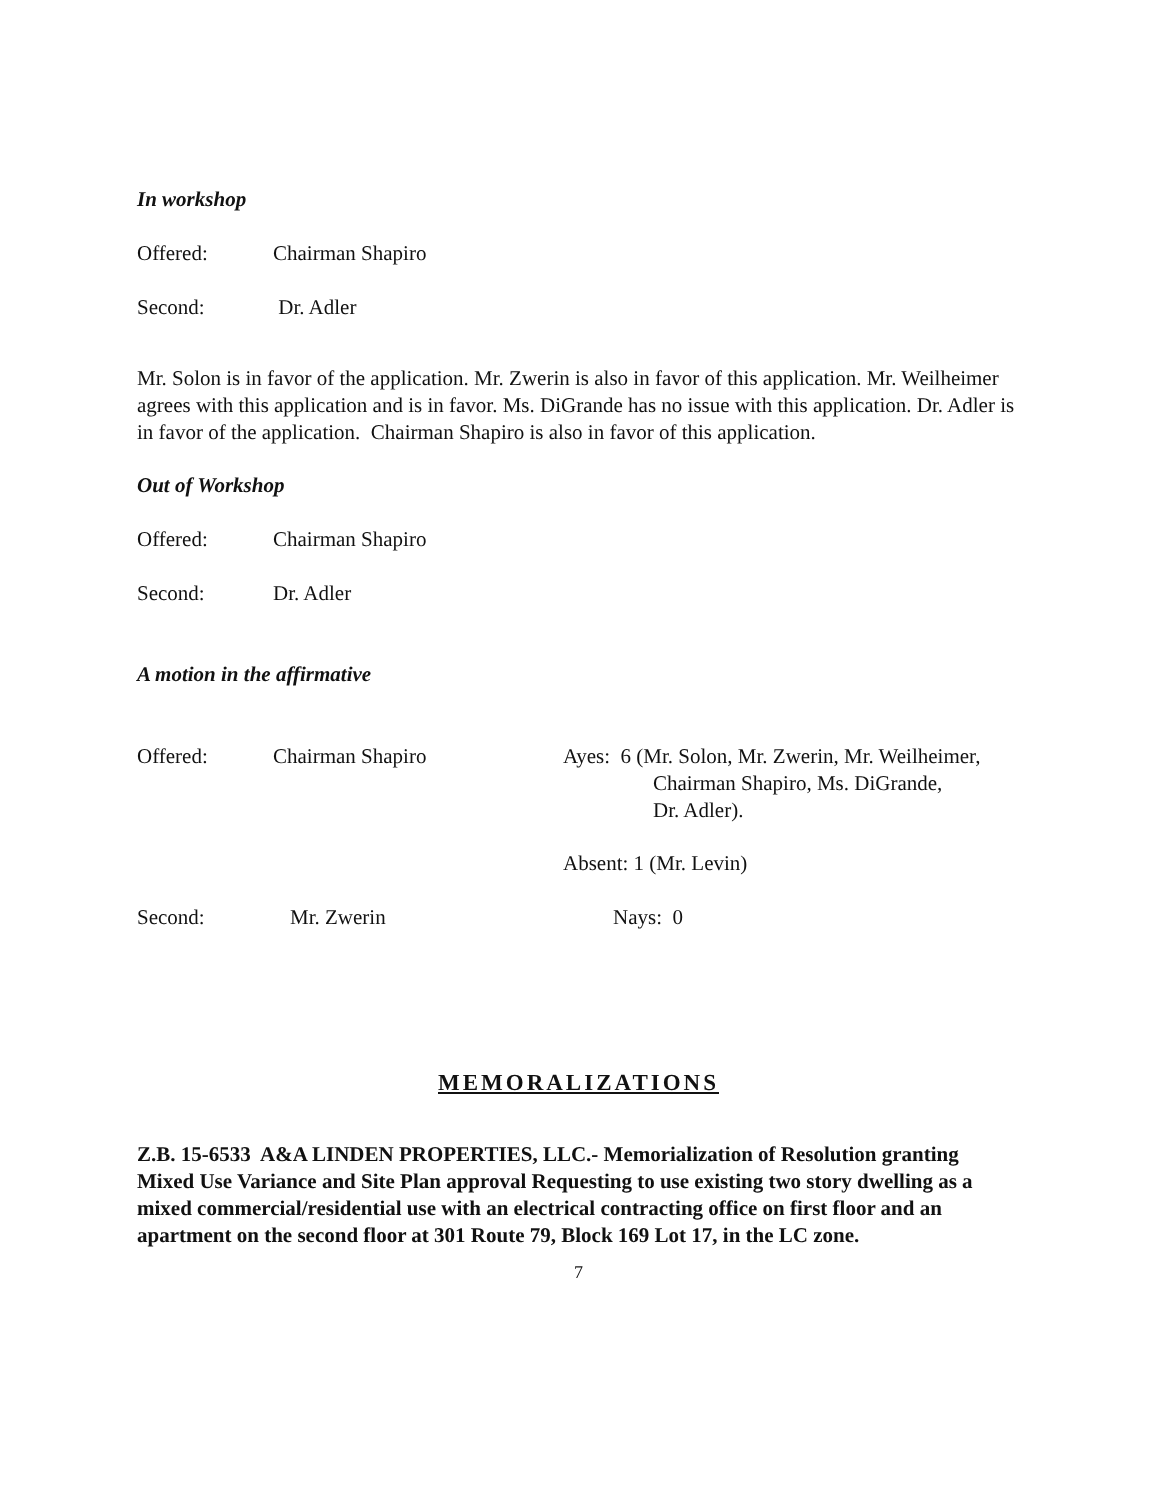In workshop
Offered: Chairman Shapiro
Second: Dr. Adler
Mr. Solon is in favor of the application. Mr. Zwerin is also in favor of this application. Mr. Weilheimer agrees with this application and is in favor. Ms. DiGrande has no issue with this application. Dr. Adler is in favor of the application. Chairman Shapiro is also in favor of this application.
Out of Workshop
Offered: Chairman Shapiro
Second: Dr. Adler
A motion in the affirmative
Offered: Chairman Shapiro Ayes: 6 (Mr. Solon, Mr. Zwerin, Mr. Weilheimer,
Chairman Shapiro, Ms. DiGrande,
Dr. Adler).
Absent: 1 (Mr. Levin)
Second: Mr. Zwerin Nays: 0
MEMORALIZATIONS
Z.B. 15-6533 A&A LINDEN PROPERTIES, LLC.- Memorialization of Resolution granting Mixed Use Variance and Site Plan approval Requesting to use existing two story dwelling as a mixed commercial/residential use with an electrical contracting office on first floor and an apartment on the second floor at 301 Route 79, Block 169 Lot 17, in the LC zone.
7